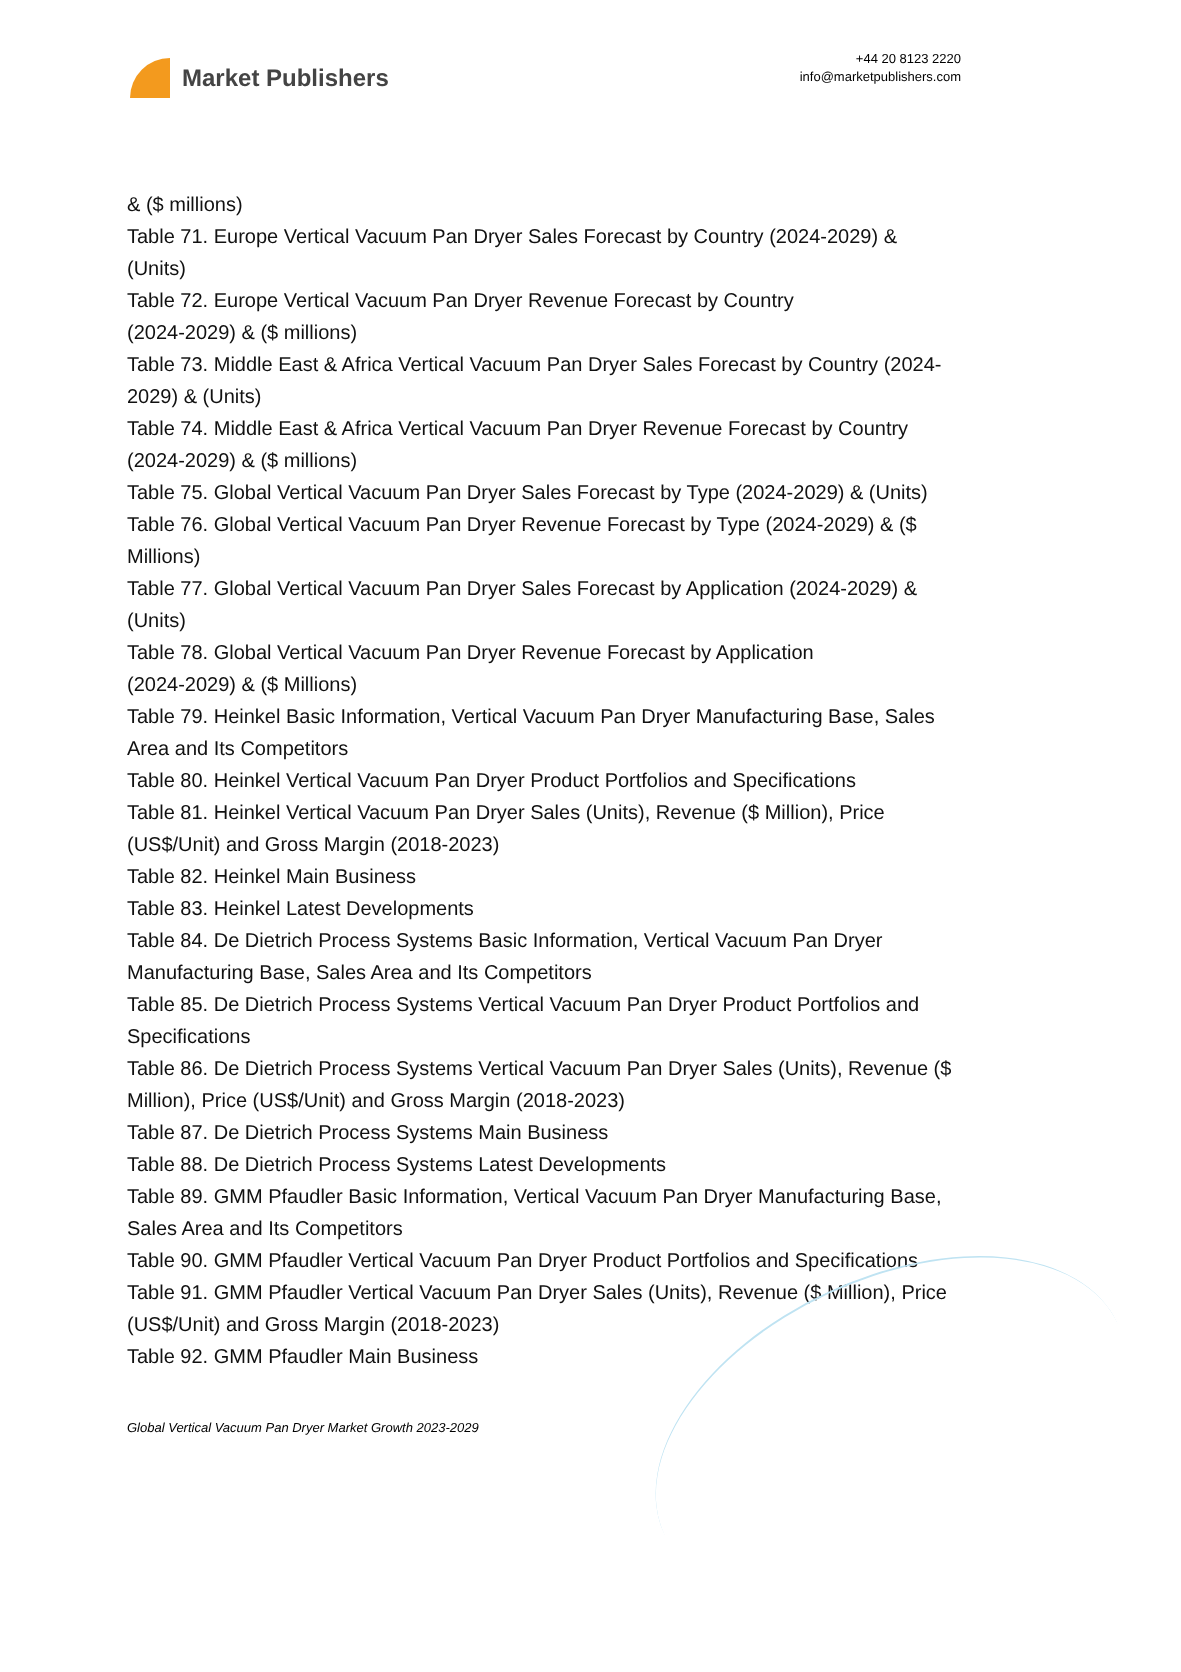Market Publishers
+44 20 8123 2220
info@marketpublishers.com
& ($ millions)
Table 71. Europe Vertical Vacuum Pan Dryer Sales Forecast by Country (2024-2029) & (Units)
Table 72. Europe Vertical Vacuum Pan Dryer Revenue Forecast by Country
(2024-2029) & ($ millions)
Table 73. Middle East & Africa Vertical Vacuum Pan Dryer Sales Forecast by Country (2024-2029) & (Units)
Table 74. Middle East & Africa Vertical Vacuum Pan Dryer Revenue Forecast by Country (2024-2029) & ($ millions)
Table 75. Global Vertical Vacuum Pan Dryer Sales Forecast by Type (2024-2029) & (Units)
Table 76. Global Vertical Vacuum Pan Dryer Revenue Forecast by Type (2024-2029) & ($ Millions)
Table 77. Global Vertical Vacuum Pan Dryer Sales Forecast by Application (2024-2029) & (Units)
Table 78. Global Vertical Vacuum Pan Dryer Revenue Forecast by Application
(2024-2029) & ($ Millions)
Table 79. Heinkel Basic Information, Vertical Vacuum Pan Dryer Manufacturing Base, Sales Area and Its Competitors
Table 80. Heinkel Vertical Vacuum Pan Dryer Product Portfolios and Specifications
Table 81. Heinkel Vertical Vacuum Pan Dryer Sales (Units), Revenue ($ Million), Price (US$/Unit) and Gross Margin (2018-2023)
Table 82. Heinkel Main Business
Table 83. Heinkel Latest Developments
Table 84. De Dietrich Process Systems Basic Information, Vertical Vacuum Pan Dryer Manufacturing Base, Sales Area and Its Competitors
Table 85. De Dietrich Process Systems Vertical Vacuum Pan Dryer Product Portfolios and Specifications
Table 86. De Dietrich Process Systems Vertical Vacuum Pan Dryer Sales (Units), Revenue ($ Million), Price (US$/Unit) and Gross Margin (2018-2023)
Table 87. De Dietrich Process Systems Main Business
Table 88. De Dietrich Process Systems Latest Developments
Table 89. GMM Pfaudler Basic Information, Vertical Vacuum Pan Dryer Manufacturing Base, Sales Area and Its Competitors
Table 90. GMM Pfaudler Vertical Vacuum Pan Dryer Product Portfolios and Specifications
Table 91. GMM Pfaudler Vertical Vacuum Pan Dryer Sales (Units), Revenue ($ Million), Price (US$/Unit) and Gross Margin (2018-2023)
Table 92. GMM Pfaudler Main Business
Global Vertical Vacuum Pan Dryer Market Growth 2023-2029